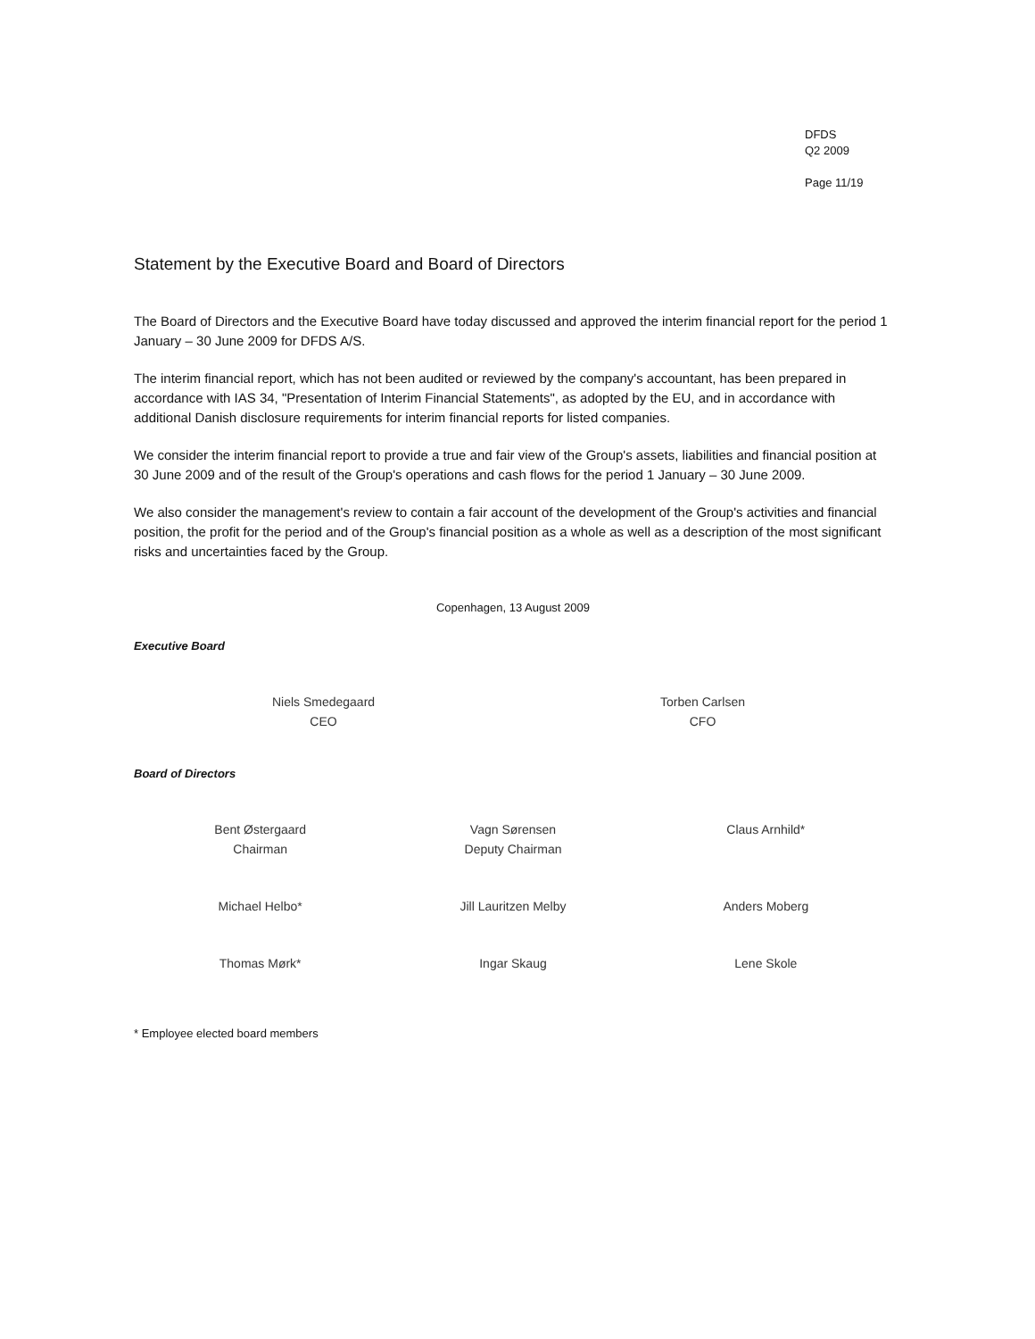DFDS
Q2 2009
Page 11/19
Statement by the Executive Board and Board of Directors
The Board of Directors and the Executive Board have today discussed and approved the interim financial report for the period 1 January – 30 June 2009 for DFDS A/S.
The interim financial report, which has not been audited or reviewed by the company's accountant, has been prepared in accordance with IAS 34, "Presentation of Interim Financial Statements", as adopted by the EU, and in accordance with additional Danish disclosure requirements for interim financial reports for listed companies.
We consider the interim financial report to provide a true and fair view of the Group's assets, liabilities and financial position at 30 June 2009 and of the result of the Group's operations and cash flows for the period 1 January – 30 June 2009.
We also consider the management's review to contain a fair account of the development of the Group's activities and financial position, the profit for the period and of the Group's financial position as a whole as well as a description of the most significant risks and uncertainties faced by the Group.
Copenhagen, 13 August 2009
Executive Board
Niels Smedegaard
CEO
Torben Carlsen
CFO
Board of Directors
Bent Østergaard
Chairman
Vagn Sørensen
Deputy Chairman
Claus Arnhild*
Michael Helbo* Jill Lauritzen Melby Anders Moberg
Thomas Mørk* Ingar Skaug Lene Skole
* Employee elected board members